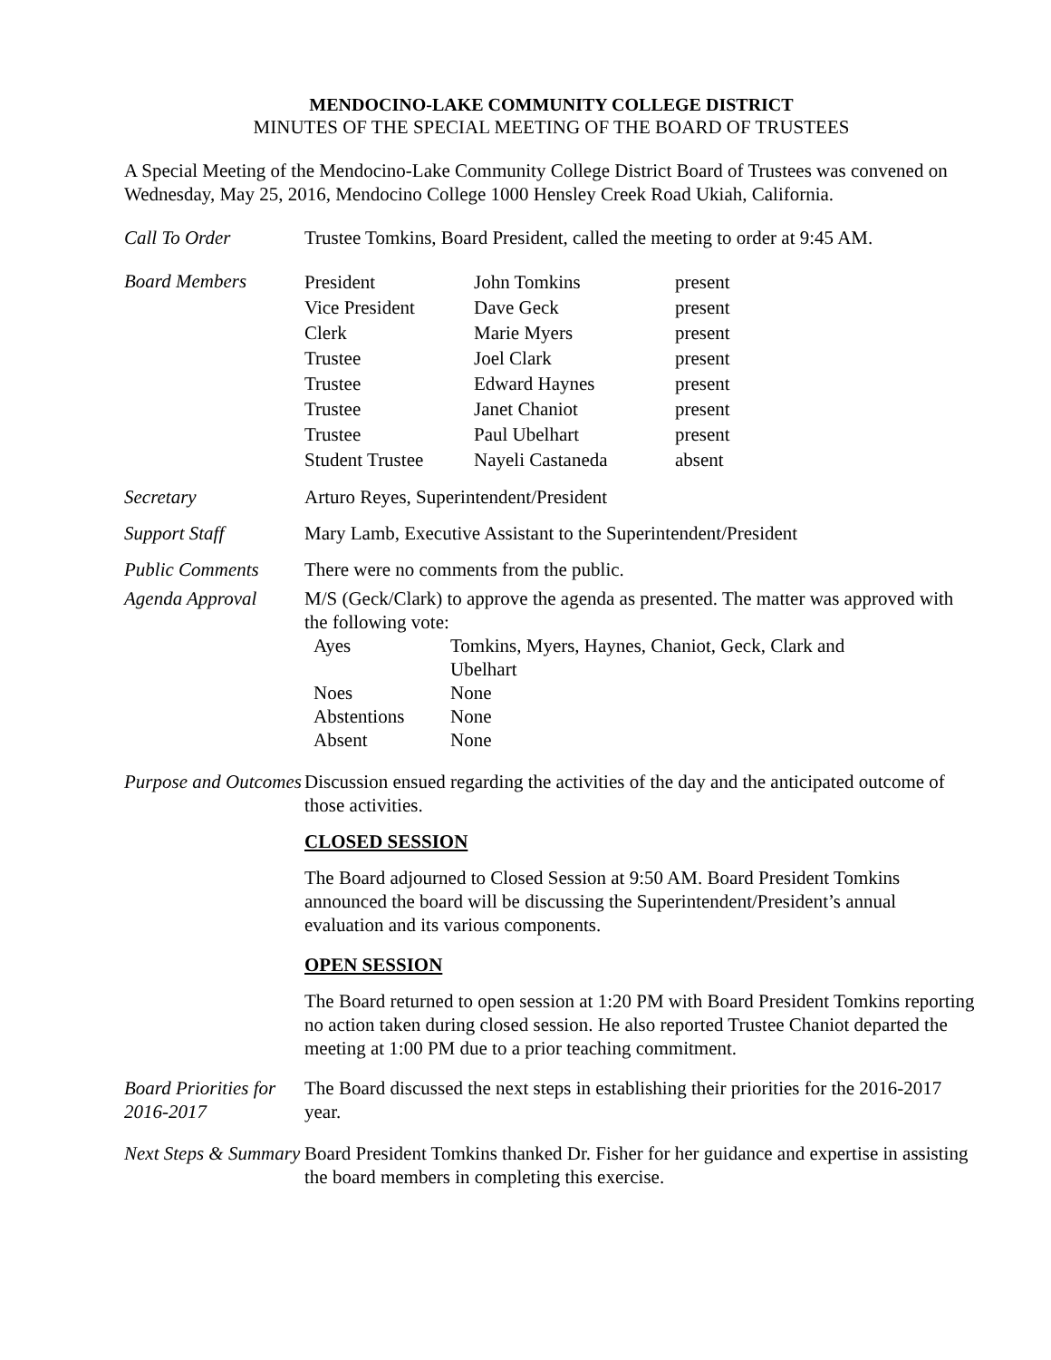MENDOCINO-LAKE COMMUNITY COLLEGE DISTRICT
MINUTES OF THE SPECIAL MEETING OF THE BOARD OF TRUSTEES
A Special Meeting of the Mendocino-Lake Community College District Board of Trustees was convened on Wednesday, May 25, 2016, Mendocino College 1000 Hensley Creek Road Ukiah, California.
Call To Order Trustee Tomkins, Board President, called the meeting to order at 9:45 AM.
Board Members
| President | John Tomkins | present |
| Vice President | Dave Geck | present |
| Clerk | Marie Myers | present |
| Trustee | Joel Clark | present |
| Trustee | Edward Haynes | present |
| Trustee | Janet Chaniot | present |
| Trustee | Paul Ubelhart | present |
| Student Trustee | Nayeli Castaneda | absent |
Secretary Arturo Reyes, Superintendent/President
Support Staff Mary Lamb, Executive Assistant to the Superintendent/President
Public Comments There were no comments from the public.
Agenda Approval M/S (Geck/Clark) to approve the agenda as presented. The matter was approved with the following vote:
| Ayes | Tomkins, Myers, Haynes, Chaniot, Geck, Clark and Ubelhart |
| Noes | None |
| Abstentions | None |
| Absent | None |
Purpose and Outcomes
Discussion ensued regarding the activities of the day and the anticipated outcome of those activities.
CLOSED SESSION
The Board adjourned to Closed Session at 9:50 AM. Board President Tomkins announced the board will be discussing the Superintendent/President’s annual evaluation and its various components.
OPEN SESSION
The Board returned to open session at 1:20 PM with Board President Tomkins reporting no action taken during closed session. He also reported Trustee Chaniot departed the meeting at 1:00 PM due to a prior teaching commitment.
Board Priorities for 2016-2017
The Board discussed the next steps in establishing their priorities for the 2016-2017 year.
Next Steps & Summary
Board President Tomkins thanked Dr. Fisher for her guidance and expertise in assisting the board members in completing this exercise.